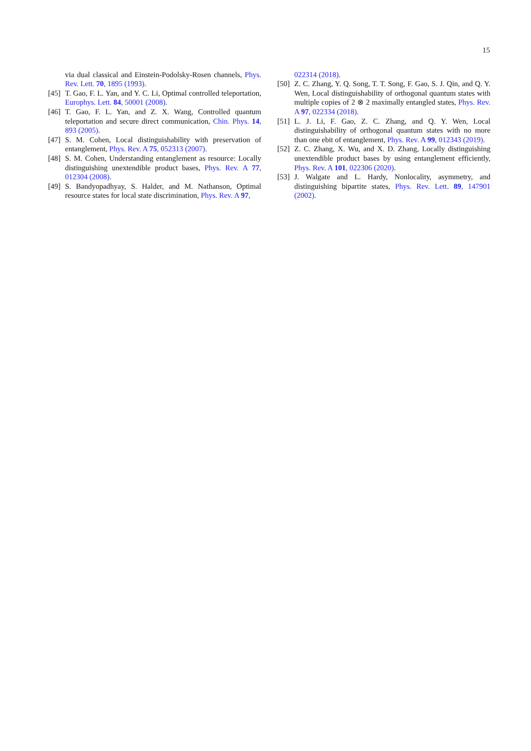15
via dual classical and Einstein-Podolsky-Rosen channels, Phys. Rev. Lett. 70, 1895 (1993).
[45] T. Gao, F. L. Yan, and Y. C. Li, Optimal controlled teleportation, Europhys. Lett. 84, 50001 (2008).
[46] T. Gao, F. L. Yan, and Z. X. Wang, Controlled quantum teleportation and secure direct communication, Chin. Phys. 14, 893 (2005).
[47] S. M. Cohen, Local distinguishability with preservation of entanglement, Phys. Rev. A 75, 052313 (2007).
[48] S. M. Cohen, Understanding entanglement as resource: Locally distinguishing unextendible product bases, Phys. Rev. A 77, 012304 (2008).
[49] S. Bandyopadhyay, S. Halder, and M. Nathanson, Optimal resource states for local state discrimination, Phys. Rev. A 97,
022314 (2018).
[50] Z. C. Zhang, Y. Q. Song, T. T. Song, F. Gao, S. J. Qin, and Q. Y. Wen, Local distinguishability of orthogonal quantum states with multiple copies of 2 ⊗ 2 maximally entangled states, Phys. Rev. A 97, 022334 (2018).
[51] L. J. Li, F. Gao, Z. C. Zhang, and Q. Y. Wen, Local distinguishability of orthogonal quantum states with no more than one ebit of entanglement, Phys. Rev. A 99, 012343 (2019).
[52] Z. C. Zhang, X. Wu, and X. D. Zhang, Locally distinguishing unextendible product bases by using entanglement efficiently, Phys. Rev. A 101, 022306 (2020).
[53] J. Walgate and L. Hardy, Nonlocality, asymmetry, and distinguishing bipartite states, Phys. Rev. Lett. 89, 147901 (2002).